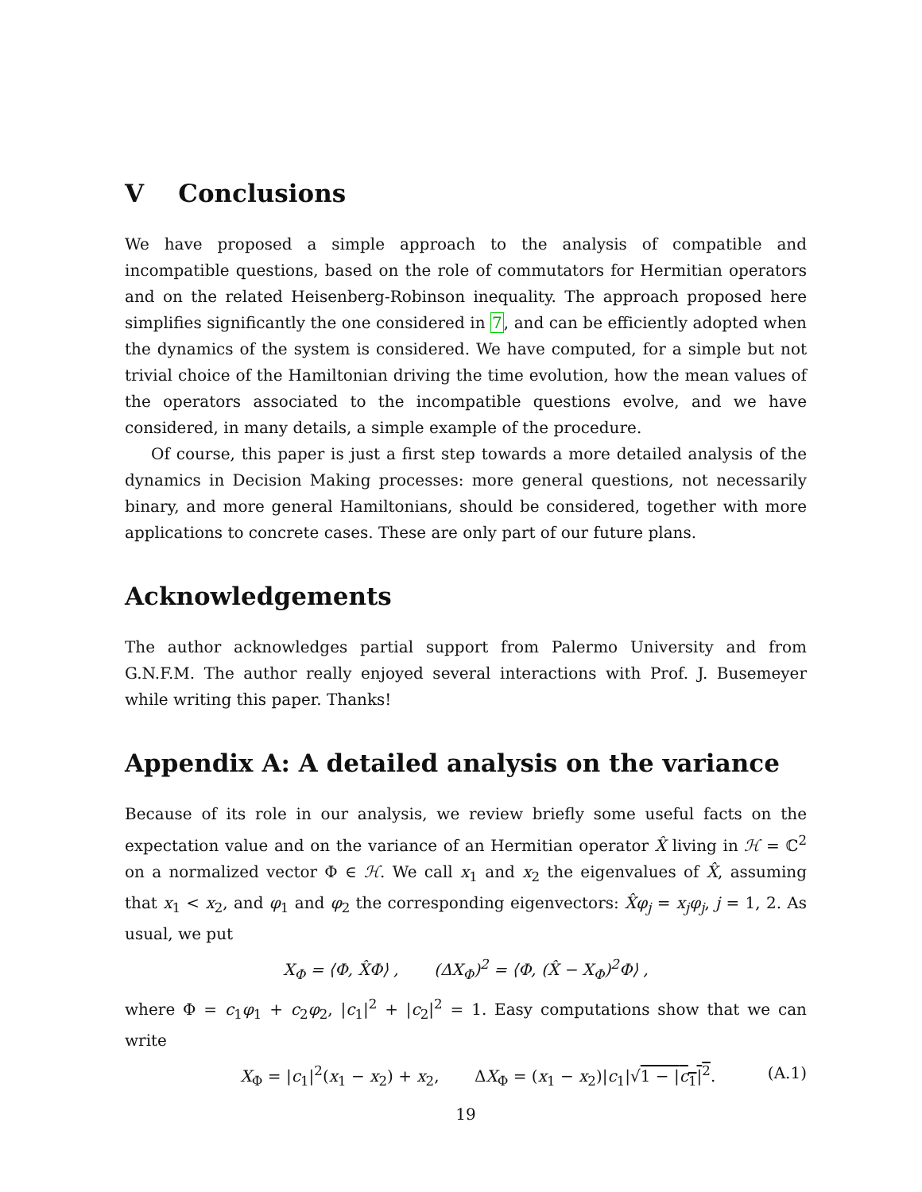V Conclusions
We have proposed a simple approach to the analysis of compatible and incompatible questions, based on the role of commutators for Hermitian operators and on the related Heisenberg-Robinson inequality. The approach proposed here simplifies significantly the one considered in 7, and can be efficiently adopted when the dynamics of the system is considered. We have computed, for a simple but not trivial choice of the Hamiltonian driving the time evolution, how the mean values of the operators associated to the incompatible questions evolve, and we have considered, in many details, a simple example of the procedure.
Of course, this paper is just a first step towards a more detailed analysis of the dynamics in Decision Making processes: more general questions, not necessarily binary, and more general Hamiltonians, should be considered, together with more applications to concrete cases. These are only part of our future plans.
Acknowledgements
The author acknowledges partial support from Palermo University and from G.N.F.M. The author really enjoyed several interactions with Prof. J. Busemeyer while writing this paper. Thanks!
Appendix A: A detailed analysis on the variance
Because of its role in our analysis, we review briefly some useful facts on the expectation value and on the variance of an Hermitian operator X̂ living in ℋ = ℂ<sup>2</sup> on a normalized vector Φ ∈ ℋ. We call x<sub>1</sub> and x<sub>2</sub> the eigenvalues of X̂, assuming that x<sub>1</sub> < x<sub>2</sub>, and φ<sub>1</sub> and φ<sub>2</sub> the corresponding eigenvectors: X̂φ<sub>j</sub> = x<sub>j</sub>φ<sub>j</sub>, j = 1, 2. As usual, we put
X<sub>Φ</sub> = ⟨Φ, X̂Φ⟩ , (ΔX<sub>Φ</sub>)<sup>2</sup> = ⟨Φ, (X̂ − X<sub>Φ</sub>)<sup>2</sup>Φ⟩ ,
where Φ = c<sub>1</sub>φ<sub>1</sub> + c<sub>2</sub>φ<sub>2</sub>, |c<sub>1</sub>|<sup>2</sup> + |c<sub>2</sub>|<sup>2</sup> = 1. Easy computations show that we can write
X<sub>Φ</sub> = |c<sub>1</sub>|<sup>2</sup>(x<sub>1</sub> − x<sub>2</sub>) + x<sub>2</sub>, ΔX<sub>Φ</sub> = (x<sub>1</sub> − x<sub>2</sub>)|c<sub>1</sub>|√1 − |c<sub>1</sub>|<sup>2</sup>. (A.1)
19